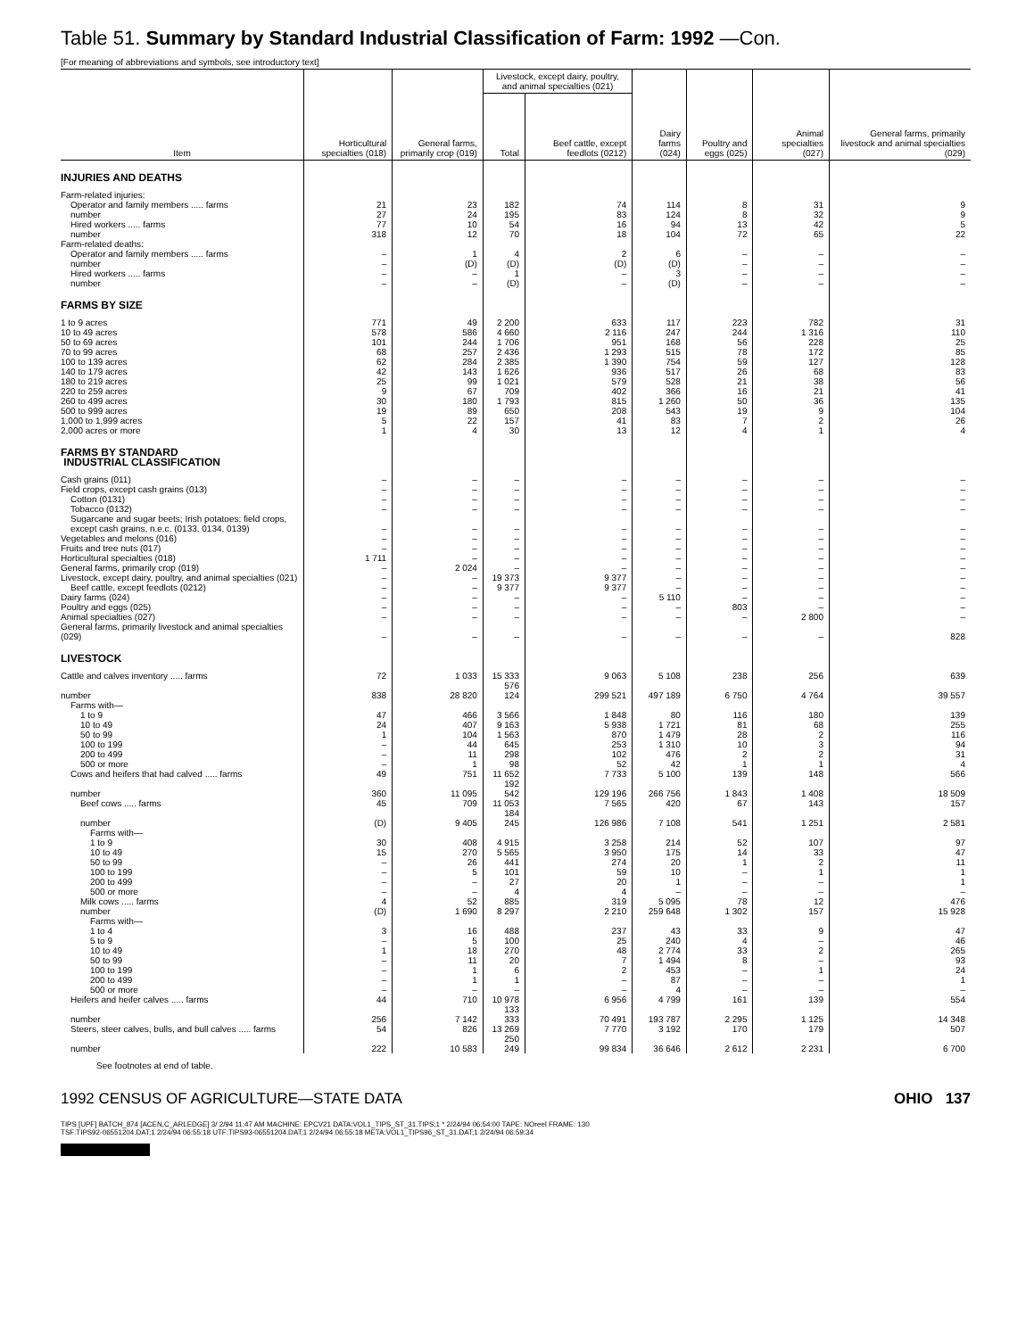Table 51. Summary by Standard Industrial Classification of Farm: 1992 —Con.
[For meaning of abbreviations and symbols, see introductory text]
| Item | Horticultural specialties (018) | General farms, primarily crop (019) | Livestock, except dairy, poultry, and animal specialties (021) | | Dairy farms (024) | Poultry and eggs (025) | Animal specialties (027) | General farms, primarily livestock and animal specialties (029) |
| --- | --- | --- | --- | --- | --- | --- | --- | --- |
| | | | Total | Beef cattle, except feedlots (0212) | | | | |
| INJURIES AND DEATHS | | | | | | | | |
| Farm-related injuries: | | | | | | | | |
| Operator and family members ..... farms | 21 | 23 | 182 | 74 | 114 | 8 | 31 | 9 |
| number | 27 | 24 | 195 | 83 | 124 | 8 | 32 | 9 |
| Hired workers ..... farms | 77 | 10 | 54 | 16 | 94 | 13 | 42 | 5 |
| number | 318 | 12 | 70 | 18 | 104 | 72 | 65 | 22 |
| Farm-related deaths: | | | | | | | | |
| Operator and family members ..... farms | – | 1 | 4 | 2 | 6 | – | – | – |
| number | – | (D) | (D) | (D) | (D) | – | – | – |
| Hired workers ..... farms | – | – | 1 | – | 3 | – | – | – |
| number | – | – | (D) | – | (D) | – | – | – |
| FARMS BY SIZE | | | | | | | | |
| 1 to 9 acres | 771 | 49 | 2 200 | 633 | 117 | 223 | 782 | 31 |
| 10 to 49 acres | 578 | 586 | 4 660 | 2 116 | 247 | 244 | 1 316 | 110 |
| 50 to 69 acres | 101 | 244 | 1 706 | 951 | 168 | 56 | 228 | 25 |
| 70 to 99 acres | 68 | 257 | 2 436 | 1 293 | 515 | 78 | 172 | 85 |
| 100 to 139 acres | 62 | 284 | 2 385 | 1 390 | 754 | 59 | 127 | 128 |
| 140 to 179 acres | 42 | 143 | 1 626 | 936 | 517 | 26 | 68 | 83 |
| 180 to 219 acres | 25 | 99 | 1 021 | 579 | 528 | 21 | 38 | 56 |
| 220 to 259 acres | 9 | 67 | 709 | 402 | 366 | 16 | 21 | 41 |
| 260 to 499 acres | 30 | 180 | 1 793 | 815 | 1 260 | 50 | 36 | 135 |
| 500 to 999 acres | 19 | 89 | 650 | 208 | 543 | 19 | 9 | 104 |
| 1,000 to 1,999 acres | 5 | 22 | 157 | 41 | 83 | 7 | 2 | 26 |
| 2,000 acres or more | 1 | 4 | 30 | 13 | 12 | 4 | 1 | 4 |
| FARMS BY STANDARD INDUSTRIAL CLASSIFICATION | | | | | | | | |
| Cash grains (011) | – | – | – | – | – | – | – | – |
| Field crops, except cash grains (013) | – | – | – | – | – | – | – | – |
| Cotton (0131) | – | – | – | – | – | – | – | – |
| Tobacco (0132) | – | – | – | – | – | – | – | – |
| Sugarcane and sugar beets; Irish potatoes; field crops, except cash grains, n.e.c. (0133, 0134, 0139) | – | – | – | – | – | – | – | – |
| Vegetables and melons (016) | – | – | – | – | – | – | – | – |
| Fruits and tree nuts (017) | – | – | – | – | – | – | – | – |
| Horticultural specialties (018) | 1 711 | – | – | – | – | – | – | – |
| General farms, primarily crop (019) | – | 2 024 | – | – | – | – | – | – |
| Livestock, except dairy, poultry, and animal specialties (021) | – | – | 19 373 | 9 377 | – | – | – | – |
| Beef cattle, except feedlots (0212) | – | – | 9 377 | 9 377 | – | – | – | – |
| Dairy farms (024) | – | – | – | – | 5 110 | – | – | – |
| Poultry and eggs (025) | – | – | – | – | – | 803 | – | – |
| Animal specialties (027) | – | – | – | – | – | – | 2 800 | – |
| General farms, primarily livestock and animal specialties (029) | – | – | – | – | – | – | – | 828 |
| LIVESTOCK | | | | | | | | |
| Cattle and calves inventory ..... farms | 72 | 1 033 | 15 333 | 9 063 | 5 108 | 238 | 256 | 639 |
| number | 838 | 28 820 | 576 124 | 299 521 | 497 189 | 6 750 | 4 764 | 39 557 |
| Farms with— | | | | | | | | |
| 1 to 9 | 47 | 466 | 3 566 | 1 848 | 80 | 116 | 180 | 139 |
| 10 to 49 | 24 | 407 | 9 163 | 5 938 | 1 721 | 81 | 68 | 255 |
| 50 to 99 | 1 | 104 | 1 563 | 870 | 1 479 | 28 | 2 | 116 |
| 100 to 199 | – | 44 | 645 | 253 | 1 310 | 10 | 3 | 94 |
| 200 to 499 | – | 11 | 298 | 102 | 476 | 2 | 2 | 31 |
| 500 or more | – | 1 | 98 | 52 | 42 | 1 | 1 | 4 |
| Cows and heifers that had calved ..... farms | 49 | 751 | 11 652 | 7 733 | 5 100 | 139 | 148 | 566 |
| number | 360 | 11 095 | 192 542 | 129 196 | 266 756 | 1 843 | 1 408 | 18 509 |
| Beef cows ..... farms | 45 | 709 | 11 053 | 7 565 | 420 | 67 | 143 | 157 |
| number | (D) | 9 405 | 184 245 | 126 986 | 7 108 | 541 | 1 251 | 2 581 |
| Farms with— | | | | | | | | |
| 1 to 9 | 30 | 408 | 4 915 | 3 258 | 214 | 52 | 107 | 97 |
| 10 to 49 | 15 | 270 | 5 565 | 3 950 | 175 | 14 | 33 | 47 |
| 50 to 99 | – | 26 | 441 | 274 | 20 | 1 | 2 | 11 |
| 100 to 199 | – | 5 | 101 | 59 | 10 | – | 1 | 1 |
| 200 to 499 | – | – | 27 | 20 | 1 | – | – | 1 |
| 500 or more | – | – | 4 | 4 | – | – | – | – |
| Milk cows ..... farms | 4 | 52 | 885 | 319 | 5 095 | 78 | 12 | 476 |
| number | (D) | 1 690 | 8 297 | 2 210 | 259 648 | 1 302 | 157 | 15 928 |
| Farms with— | | | | | | | | |
| 1 to 4 | 3 | 16 | 488 | 237 | 43 | 33 | 9 | 47 |
| 5 to 9 | – | 5 | 100 | 25 | 240 | 4 | – | 46 |
| 10 to 49 | 1 | 18 | 270 | 48 | 2 774 | 33 | 2 | 265 |
| 50 to 99 | – | 11 | 20 | 7 | 1 494 | 8 | – | 93 |
| 100 to 199 | – | 1 | 6 | 2 | 453 | – | 1 | 24 |
| 200 to 499 | – | 1 | 1 | – | 87 | – | – | 1 |
| 500 or more | – | – | – | – | 4 | – | – | – |
| Heifers and heifer calves ..... farms | 44 | 710 | 10 978 | 6 956 | 4 799 | 161 | 139 | 554 |
| number | 256 | 7 142 | 133 333 | 70 491 | 193 787 | 2 295 | 1 125 | 14 348 |
| Steers, steer calves, bulls, and bull calves ..... farms | 54 | 826 | 13 269 | 7 770 | 3 192 | 170 | 179 | 507 |
| number | 222 | 10 583 | 250 249 | 99 834 | 36 646 | 2 612 | 2 231 | 6 700 |
See footnotes at end of table.
1992 CENSUS OF AGRICULTURE—STATE DATA OHIO 137
TIPS [UPF] BATCH_874 [ACEN,C_ARLEDGE] 3/ 2/94 11:47 AM MACHINE: EPCV21 DATA:VOL1_TIPS_ST_31.TIPS;1 * 2/24/94 06:54:00 TAPE: NOreel FRAME: 130
TSF:TIPS92-06551204.DAT;1 2/24/94 06:55:18 UTF:TIPS93-06551204.DAT;1 2/24/94 06:55:18 META:VOL1_TIPS96_ST_31.DAT;1 2/24/94 06:59:34